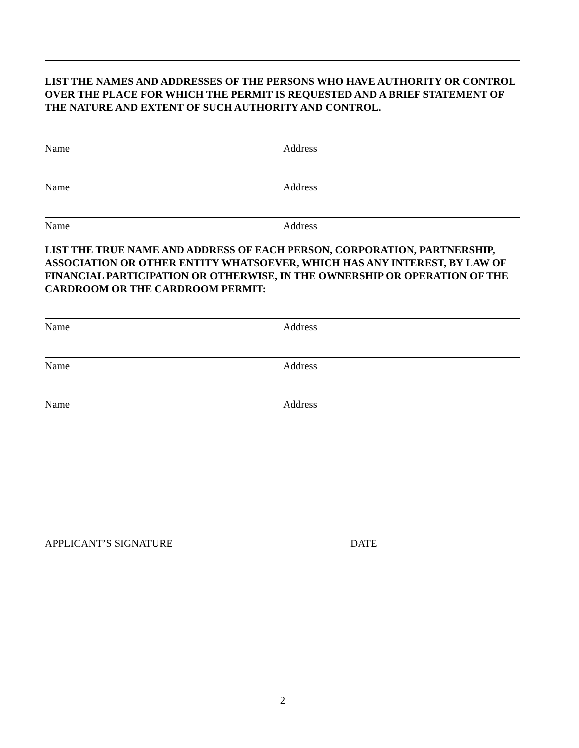LIST THE NAMES AND ADDRESSES OF THE PERSONS WHO HAVE AUTHORITY OR CONTROL OVER THE PLACE FOR WHICH THE PERMIT IS REQUESTED AND A BRIEF STATEMENT OF THE NATURE AND EXTENT OF SUCH AUTHORITY AND CONTROL.
Name Address
Name Address
Name Address
LIST THE TRUE NAME AND ADDRESS OF EACH PERSON, CORPORATION, PARTNERSHIP, ASSOCIATION OR OTHER ENTITY WHATSOEVER, WHICH HAS ANY INTEREST, BY LAW OF FINANCIAL PARTICIPATION OR OTHERWISE, IN THE OWNERSHIP OR OPERATION OF THE CARDROOM OR THE CARDROOM PERMIT:
Name Address
Name Address
Name Address
APPLICANT’S SIGNATURE DATE
2